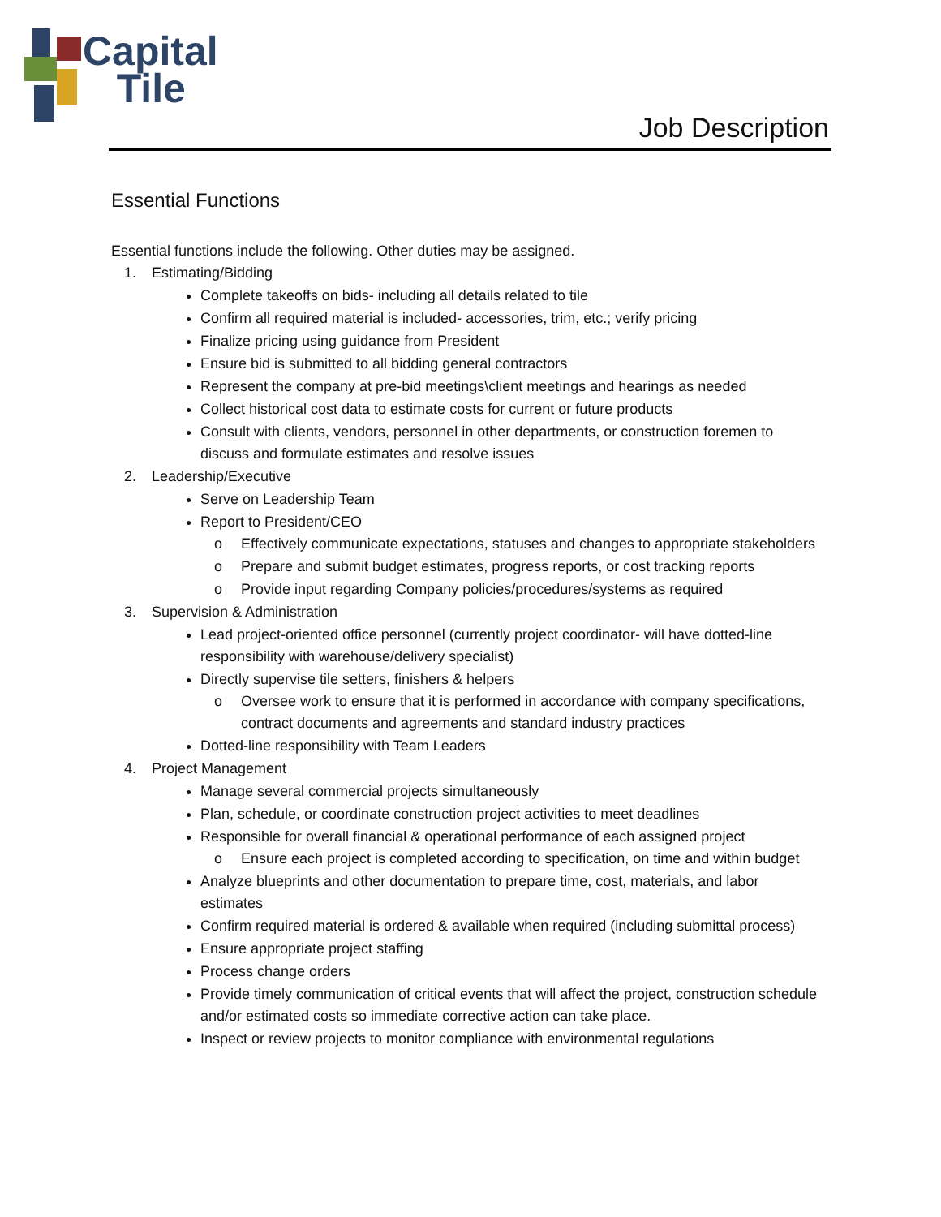Capital
Tile
Job Description
Essential Functions
Essential functions include the following. Other duties may be assigned.
1. Estimating/Bidding
Complete takeoffs on bids- including all details related to tile
Confirm all required material is included- accessories, trim, etc.; verify pricing
Finalize pricing using guidance from President
Ensure bid is submitted to all bidding general contractors
Represent the company at pre-bid meetings\client meetings and hearings as needed
Collect historical cost data to estimate costs for current or future products
Consult with clients, vendors, personnel in other departments, or construction foremen to discuss and formulate estimates and resolve issues
2. Leadership/Executive
Serve on Leadership Team
Report to President/CEO
o Effectively communicate expectations, statuses and changes to appropriate stakeholders
o Prepare and submit budget estimates, progress reports, or cost tracking reports
o Provide input regarding Company policies/procedures/systems as required
3. Supervision & Administration
Lead project-oriented office personnel (currently project coordinator- will have dotted-line responsibility with warehouse/delivery specialist)
Directly supervise tile setters, finishers & helpers
o Oversee work to ensure that it is performed in accordance with company specifications, contract documents and agreements and standard industry practices
Dotted-line responsibility with Team Leaders
4. Project Management
Manage several commercial projects simultaneously
Plan, schedule, or coordinate construction project activities to meet deadlines
Responsible for overall financial & operational performance of each assigned project
o Ensure each project is completed according to specification, on time and within budget
Analyze blueprints and other documentation to prepare time, cost, materials, and labor estimates
Confirm required material is ordered & available when required (including submittal process)
Ensure appropriate project staffing
Process change orders
Provide timely communication of critical events that will affect the project, construction schedule and/or estimated costs so immediate corrective action can take place.
Inspect or review projects to monitor compliance with environmental regulations